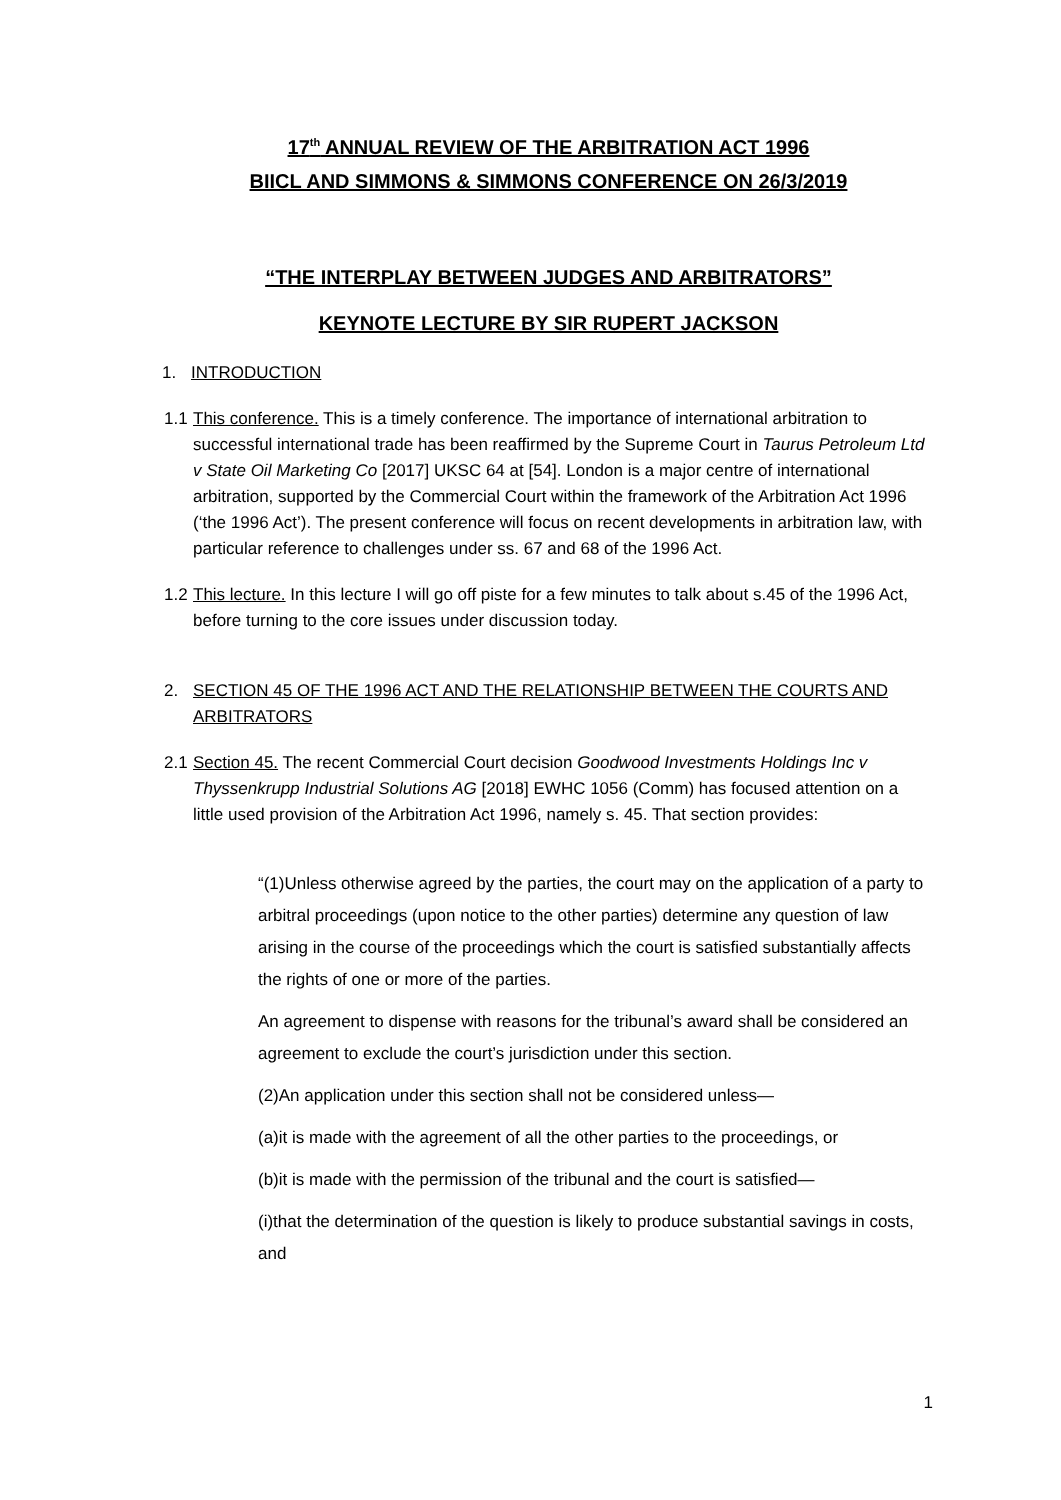17<sup>th</sup> ANNUAL REVIEW OF THE ARBITRATION ACT 1996
BIICL AND SIMMONS & SIMMONS CONFERENCE ON 26/3/2019
“THE INTERPLAY BETWEEN JUDGES AND ARBITRATORS”
KEYNOTE LECTURE BY SIR RUPERT JACKSON
1. INTRODUCTION
1.1 This conference. This is a timely conference. The importance of international arbitration to successful international trade has been reaffirmed by the Supreme Court in Taurus Petroleum Ltd v State Oil Marketing Co [2017] UKSC 64 at [54]. London is a major centre of international arbitration, supported by the Commercial Court within the framework of the Arbitration Act 1996 (‘the 1996 Act’). The present conference will focus on recent developments in arbitration law, with particular reference to challenges under ss. 67 and 68 of the 1996 Act.
1.2 This lecture. In this lecture I will go off piste for a few minutes to talk about s.45 of the 1996 Act, before turning to the core issues under discussion today.
2. SECTION 45 OF THE 1996 ACT AND THE RELATIONSHIP BETWEEN THE COURTS AND ARBITRATORS
2.1 Section 45. The recent Commercial Court decision Goodwood Investments Holdings Inc v Thyssenkrupp Industrial Solutions AG [2018] EWHC 1056 (Comm) has focused attention on a little used provision of the Arbitration Act 1996, namely s. 45. That section provides:
“(1)Unless otherwise agreed by the parties, the court may on the application of a party to arbitral proceedings (upon notice to the other parties) determine any question of law arising in the course of the proceedings which the court is satisfied substantially affects the rights of one or more of the parties.
An agreement to dispense with reasons for the tribunal’s award shall be considered an agreement to exclude the court’s jurisdiction under this section.
(2)An application under this section shall not be considered unless—
(a)it is made with the agreement of all the other parties to the proceedings, or
(b)it is made with the permission of the tribunal and the court is satisfied—
(i)that the determination of the question is likely to produce substantial savings in costs, and
1